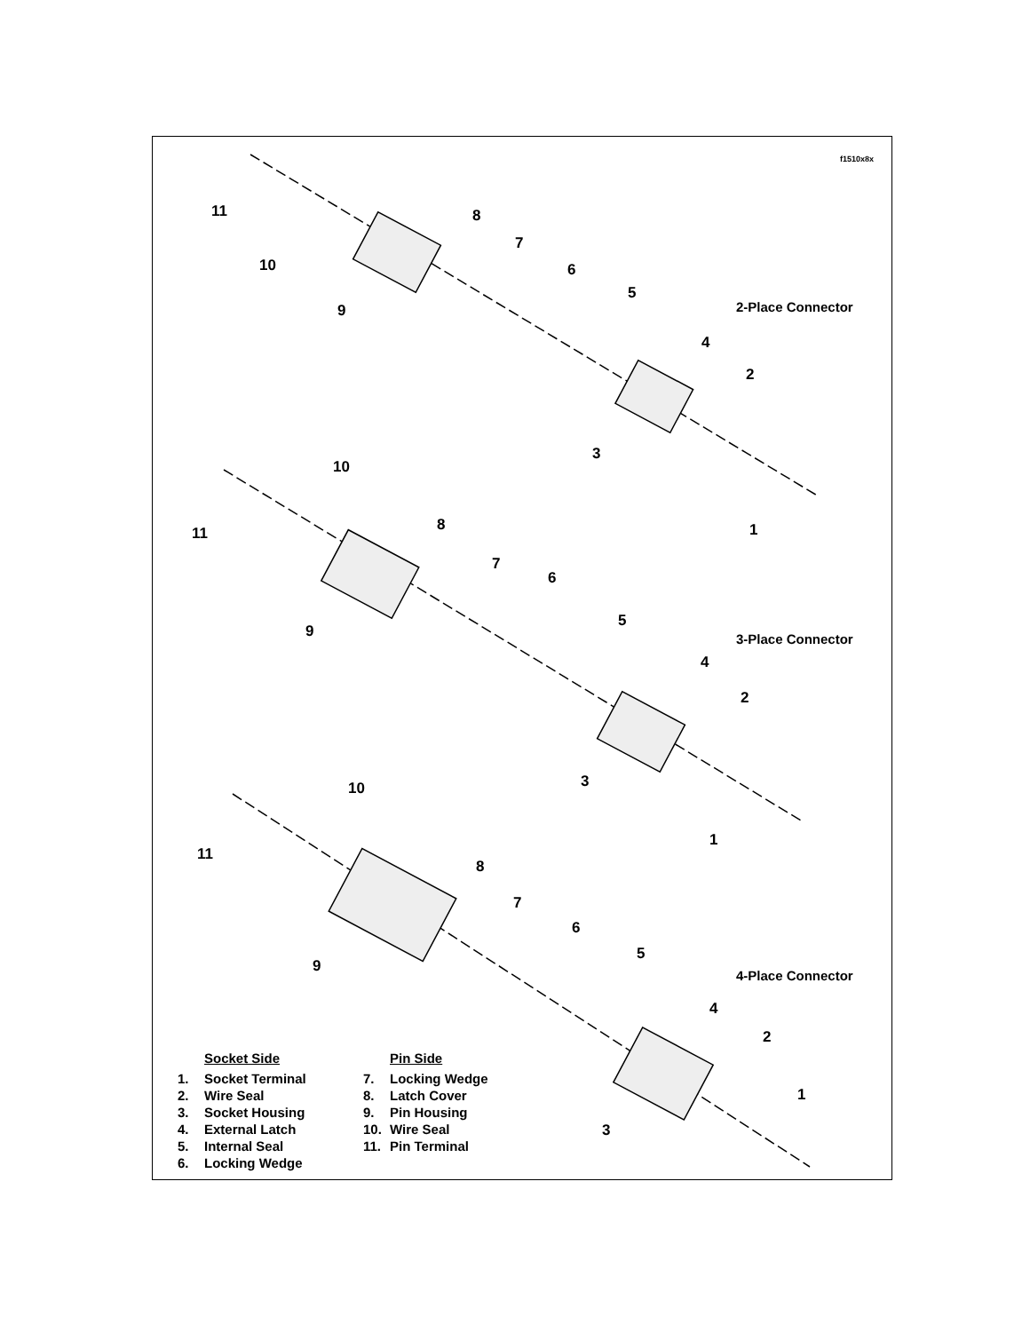f1510x8x
2-Place Connector
3-Place Connector
4-Place Connector
11
10
9
8
7
6
5
4
2
3
1
11
10
8
7
6
9
5
4
2
3
1
10
11
8
7
6
9
5
4
2
1
3
Socket Side
1. Socket Terminal
2. Wire Seal
3. Socket Housing
4. External Latch
5. Internal Seal
6. Locking Wedge
Pin Side
7. Locking Wedge
8. Latch Cover
9. Pin Housing
10. Wire Seal
11. Pin Terminal